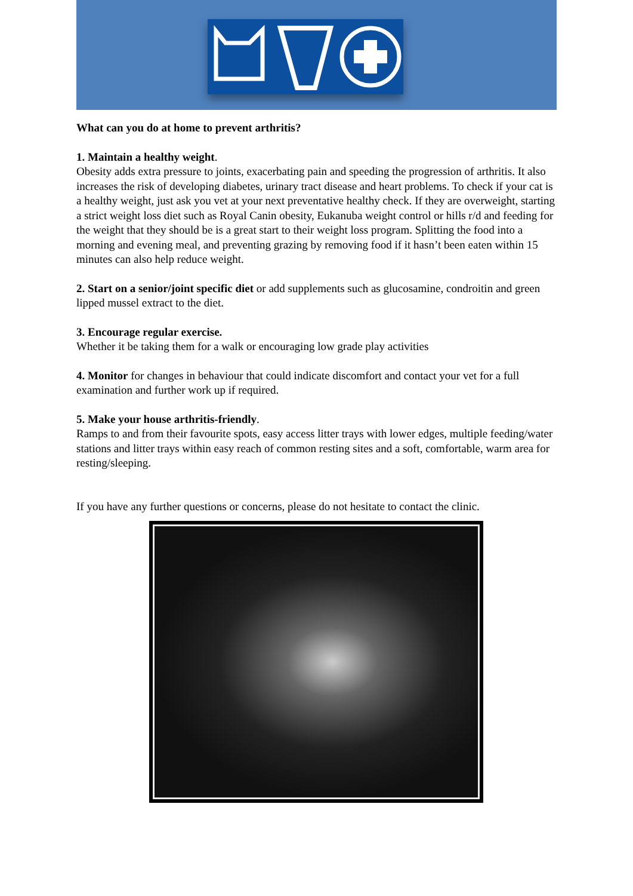What can you do at home to prevent arthritis?
1. Maintain a healthy weight.
Obesity adds extra pressure to joints, exacerbating pain and speeding the progression of arthritis. It also increases the risk of developing diabetes, urinary tract disease and heart problems. To check if your cat is a healthy weight, just ask you vet at your next preventative healthy check. If they are overweight, starting a strict weight loss diet such as Royal Canin obesity, Eukanuba weight control or hills r/d and feeding for the weight that they should be is a great start to their weight loss program. Splitting the food into a morning and evening meal, and preventing grazing by removing food if it hasn’t been eaten within 15 minutes can also help reduce weight.
2. Start on a senior/joint specific diet or add supplements such as glucosamine, condroitin and green lipped mussel extract to the diet.
3. Encourage regular exercise.
Whether it be taking them for a walk or encouraging low grade play activities
4. Monitor for changes in behaviour that could indicate discomfort and contact your vet for a full examination and further work up if required.
5. Make your house arthritis-friendly.
Ramps to and from their favourite spots, easy access litter trays with lower edges, multiple feeding/water stations and litter trays within easy reach of common resting sites and a soft, comfortable, warm area for resting/sleeping.
If you have any further questions or concerns, please do not hesitate to contact the clinic.